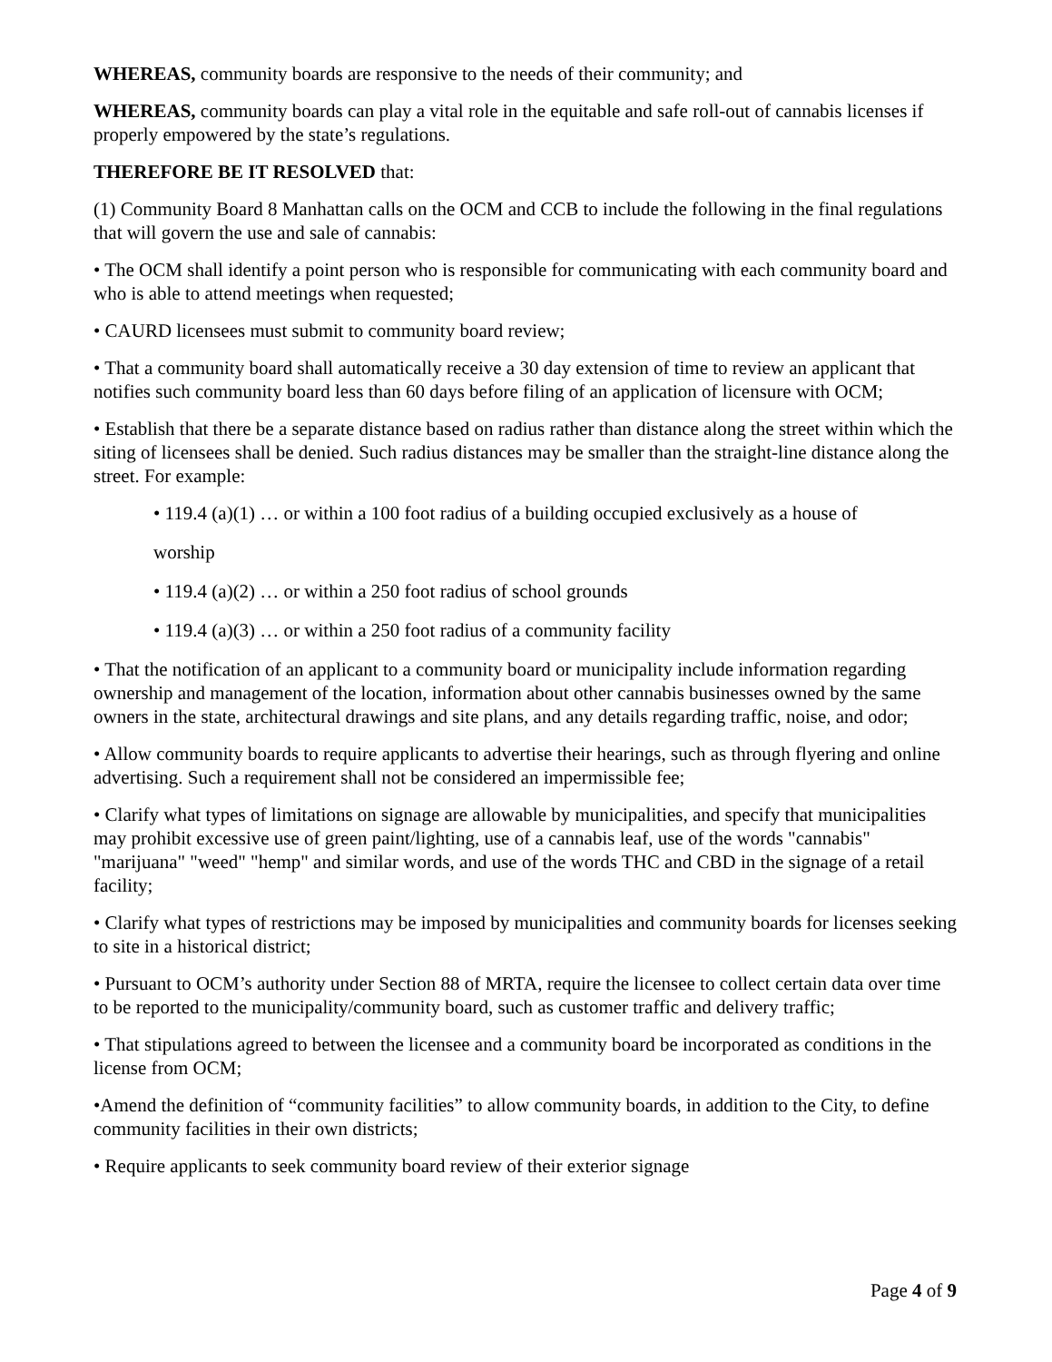WHEREAS, community boards are responsive to the needs of their community; and
WHEREAS, community boards can play a vital role in the equitable and safe roll-out of cannabis licenses if properly empowered by the state’s regulations.
THEREFORE BE IT RESOLVED that:
(1) Community Board 8 Manhattan calls on the OCM and CCB to include the following in the final regulations that will govern the use and sale of cannabis:
• The OCM shall identify a point person who is responsible for communicating with each community board and who is able to attend meetings when requested;
• CAURD licensees must submit to community board review;
• That a community board shall automatically receive a 30 day extension of time to review an applicant that notifies such community board less than 60 days before filing of an application of licensure with OCM;
• Establish that there be a separate distance based on radius rather than distance along the street within which the siting of licensees shall be denied. Such radius distances may be smaller than the straight-line distance along the street. For example:
• 119.4 (a)(1) … or within a 100 foot radius of a building occupied exclusively as a house of
worship
• 119.4 (a)(2) … or within a 250 foot radius of school grounds
• 119.4 (a)(3) … or within a 250 foot radius of a community facility
• That the notification of an applicant to a community board or municipality include information regarding ownership and management of the location, information about other cannabis businesses owned by the same owners in the state, architectural drawings and site plans, and any details regarding traffic, noise, and odor;
• Allow community boards to require applicants to advertise their hearings, such as through flyering and online advertising. Such a requirement shall not be considered an impermissible fee;
• Clarify what types of limitations on signage are allowable by municipalities, and specify that municipalities may prohibit excessive use of green paint/lighting, use of a cannabis leaf, use of the words "cannabis" "marijuana" "weed" "hemp" and similar words, and use of the words THC and CBD in the signage of a retail facility;
• Clarify what types of restrictions may be imposed by municipalities and community boards for licenses seeking to site in a historical district;
• Pursuant to OCM’s authority under Section 88 of MRTA, require the licensee to collect certain data over time to be reported to the municipality/community board, such as customer traffic and delivery traffic;
• That stipulations agreed to between the licensee and a community board be incorporated as conditions in the license from OCM;
•Amend the definition of “community facilities” to allow community boards, in addition to the City, to define community facilities in their own districts;
• Require applicants to seek community board review of their exterior signage
Page 4 of 9